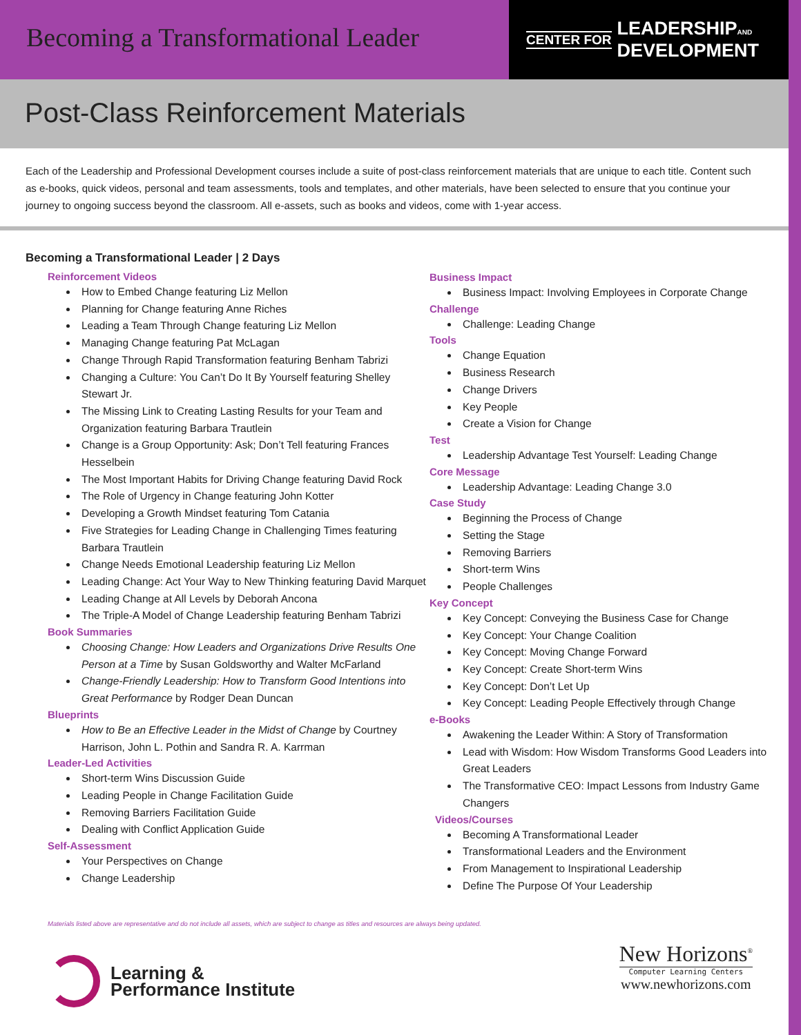Becoming a Transformational Leader
CENTER FOR LEADERSHIPAND
DEVELOPMENT
Post-Class Reinforcement Materials
Each of the Leadership and Professional Development courses include a suite of post-class reinforcement materials that are unique to each title. Content such as e-books, quick videos, personal and team assessments, tools and templates, and other materials, have been selected to ensure that you continue your journey to ongoing success beyond the classroom. All e-assets, such as books and videos, come with 1-year access.
Becoming a Transformational Leader | 2 Days
Reinforcement Videos
How to Embed Change featuring Liz Mellon
Planning for Change featuring Anne Riches
Leading a Team Through Change featuring Liz Mellon
Managing Change featuring Pat McLagan
Change Through Rapid Transformation featuring Benham Tabrizi
Changing a Culture: You Can’t Do It By Yourself featuring Shelley Stewart Jr.
The Missing Link to Creating Lasting Results for your Team and Organization featuring Barbara Trautlein
Change is a Group Opportunity: Ask; Don’t Tell featuring Frances Hesselbein
The Most Important Habits for Driving Change featuring David Rock
The Role of Urgency in Change featuring John Kotter
Developing a Growth Mindset featuring Tom Catania
Five Strategies for Leading Change in Challenging Times featuring Barbara Trautlein
Change Needs Emotional Leadership featuring Liz Mellon
Leading Change: Act Your Way to New Thinking featuring David Marquet
Leading Change at All Levels by Deborah Ancona
The Triple-A Model of Change Leadership featuring Benham Tabrizi
Book Summaries
Choosing Change: How Leaders and Organizations Drive Results One Person at a Time by Susan Goldsworthy and Walter McFarland
Change-Friendly Leadership: How to Transform Good Intentions into Great Performance by Rodger Dean Duncan
Blueprints
How to Be an Effective Leader in the Midst of Change by Courtney Harrison, John L. Pothin and Sandra R. A. Karrman
Leader-Led Activities
Short-term Wins Discussion Guide
Leading People in Change Facilitation Guide
Removing Barriers Facilitation Guide
Dealing with Conflict Application Guide
Self-Assessment
Your Perspectives on Change
Change Leadership
Business Impact
Business Impact: Involving Employees in Corporate Change
Challenge
Challenge: Leading Change
Tools
Change Equation
Business Research
Change Drivers
Key People
Create a Vision for Change
Test
Leadership Advantage Test Yourself: Leading Change
Core Message
Leadership Advantage: Leading Change 3.0
Case Study
Beginning the Process of Change
Setting the Stage
Removing Barriers
Short-term Wins
People Challenges
Key Concept
Key Concept: Conveying the Business Case for Change
Key Concept: Your Change Coalition
Key Concept: Moving Change Forward
Key Concept: Create Short-term Wins
Key Concept: Don’t Let Up
Key Concept: Leading People Effectively through Change
e-Books
Awakening the Leader Within: A Story of Transformation
Lead with Wisdom: How Wisdom Transforms Good Leaders into Great Leaders
The Transformative CEO: Impact Lessons from Industry Game Changers
Videos/Courses
Becoming A Transformational Leader
Transformational Leaders and the Environment
From Management to Inspirational Leadership
Define The Purpose Of Your Leadership
Materials listed above are representative and do not include all assets, which are subject to change as titles and resources are always being updated.
Learning &
Performance Institute
New Horizons<sup>®</sup>
Computer Learning Centers
www.newhorizons.com